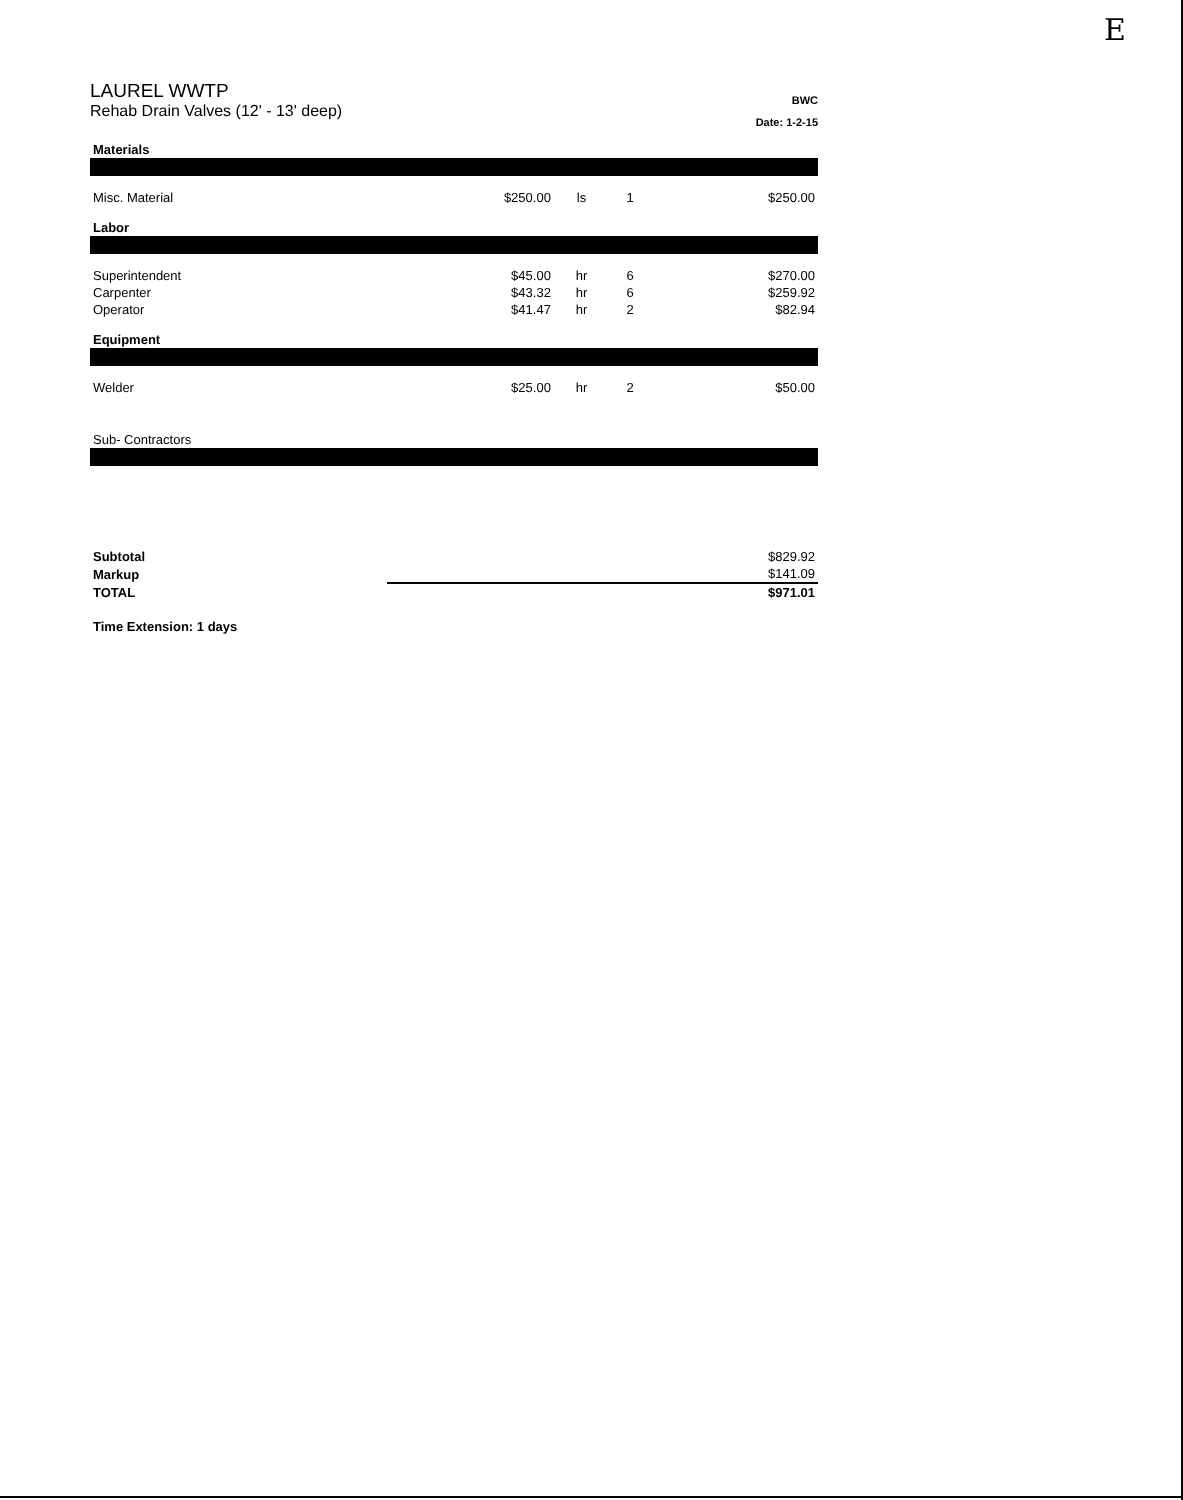E
LAUREL WWTP
Rehab Drain Valves (12' - 13' deep)
BWC
Date: 1-2-15
| Materials | | | | |
| Misc. Material | $250.00 | ls | 1 | $250.00 |
| Labor | | | | |
| Superintendent | $45.00 | hr | 6 | $270.00 |
| Carpenter | $43.32 | hr | 6 | $259.92 |
| Operator | $41.47 | hr | 2 | $82.94 |
| Equipment | | | | |
| Welder | $25.00 | hr | 2 | $50.00 |
| Sub- Contractors | | | | |
| Subtotal | | | | $829.92 |
| Markup | | | | $141.09 |
| TOTAL | | | | $971.01 |
| Time Extension: 1 days | | | | |